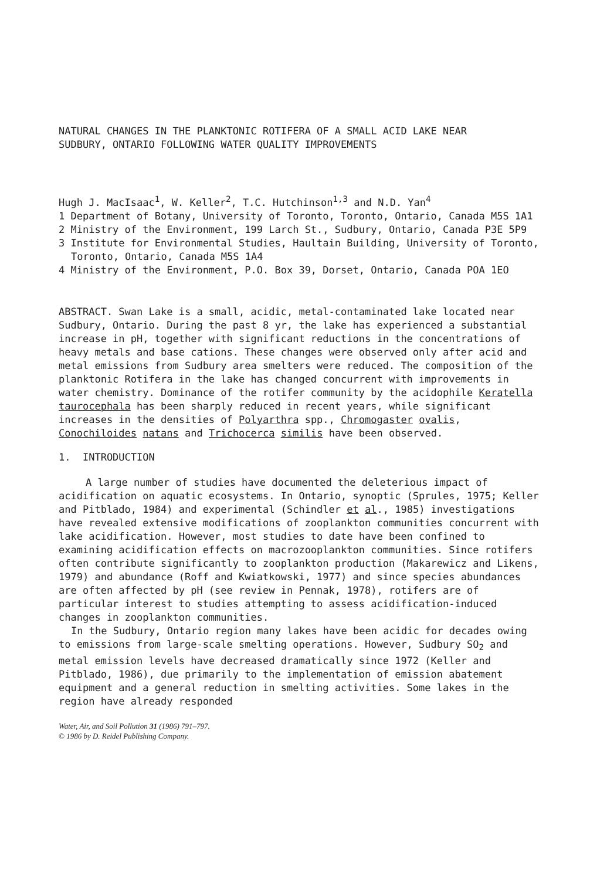NATURAL CHANGES IN THE PLANKTONIC ROTIFERA OF A SMALL ACID LAKE NEAR
SUDBURY, ONTARIO FOLLOWING WATER QUALITY IMPROVEMENTS
Hugh J. MacIsaac<sup>1</sup>, W. Keller<sup>2</sup>, T.C. Hutchinson<sup>1,3</sup> and N.D. Yan<sup>4</sup>
1 Department of Botany, University of Toronto, Toronto, Ontario, Canada M5S 1A1
2 Ministry of the Environment, 199 Larch St., Sudbury, Ontario, Canada P3E 5P9
3 Institute for Environmental Studies, Haultain Building, University of Toronto, Toronto, Ontario, Canada M5S 1A4
4 Ministry of the Environment, P.O. Box 39, Dorset, Ontario, Canada POA 1EO
ABSTRACT. Swan Lake is a small, acidic, metal-contaminated lake located near Sudbury, Ontario. During the past 8 yr, the lake has experienced a substantial increase in pH, together with significant reductions in the concentrations of heavy metals and base cations. These changes were observed only after acid and metal emissions from Sudbury area smelters were reduced. The composition of the planktonic Rotifera in the lake has changed concurrent with improvements in water chemistry. Dominance of the rotifer community by the acidophile Keratella taurocephala has been sharply reduced in recent years, while significant increases in the densities of Polyarthra spp., Chromogaster ovalis, Conochiloides natans and Trichocerca similis have been observed.
1. INTRODUCTION
A large number of studies have documented the deleterious impact of acidification on aquatic ecosystems. In Ontario, synoptic (Sprules, 1975; Keller and Pitblado, 1984) and experimental (Schindler et al., 1985) investigations have revealed extensive modifications of zooplankton communities concurrent with lake acidification. However, most studies to date have been confined to examining acidification effects on macrozooplankton communities. Since rotifers often contribute significantly to zooplankton production (Makarewicz and Likens, 1979) and abundance (Roff and Kwiatkowski, 1977) and since species abundances are often affected by pH (see review in Pennak, 1978), rotifers are of particular interest to studies attempting to assess acidification-induced changes in zooplankton communities.
In the Sudbury, Ontario region many lakes have been acidic for decades owing to emissions from large-scale smelting operations. However, Sudbury SO<sub>2</sub> and metal emission levels have decreased dramatically since 1972 (Keller and Pitblado, 1986), due primarily to the implementation of emission abatement equipment and a general reduction in smelting activities. Some lakes in the region have already responded
Water, Air, and Soil Pollution 31 (1986) 791–797.
© 1986 by D. Reidel Publishing Company.